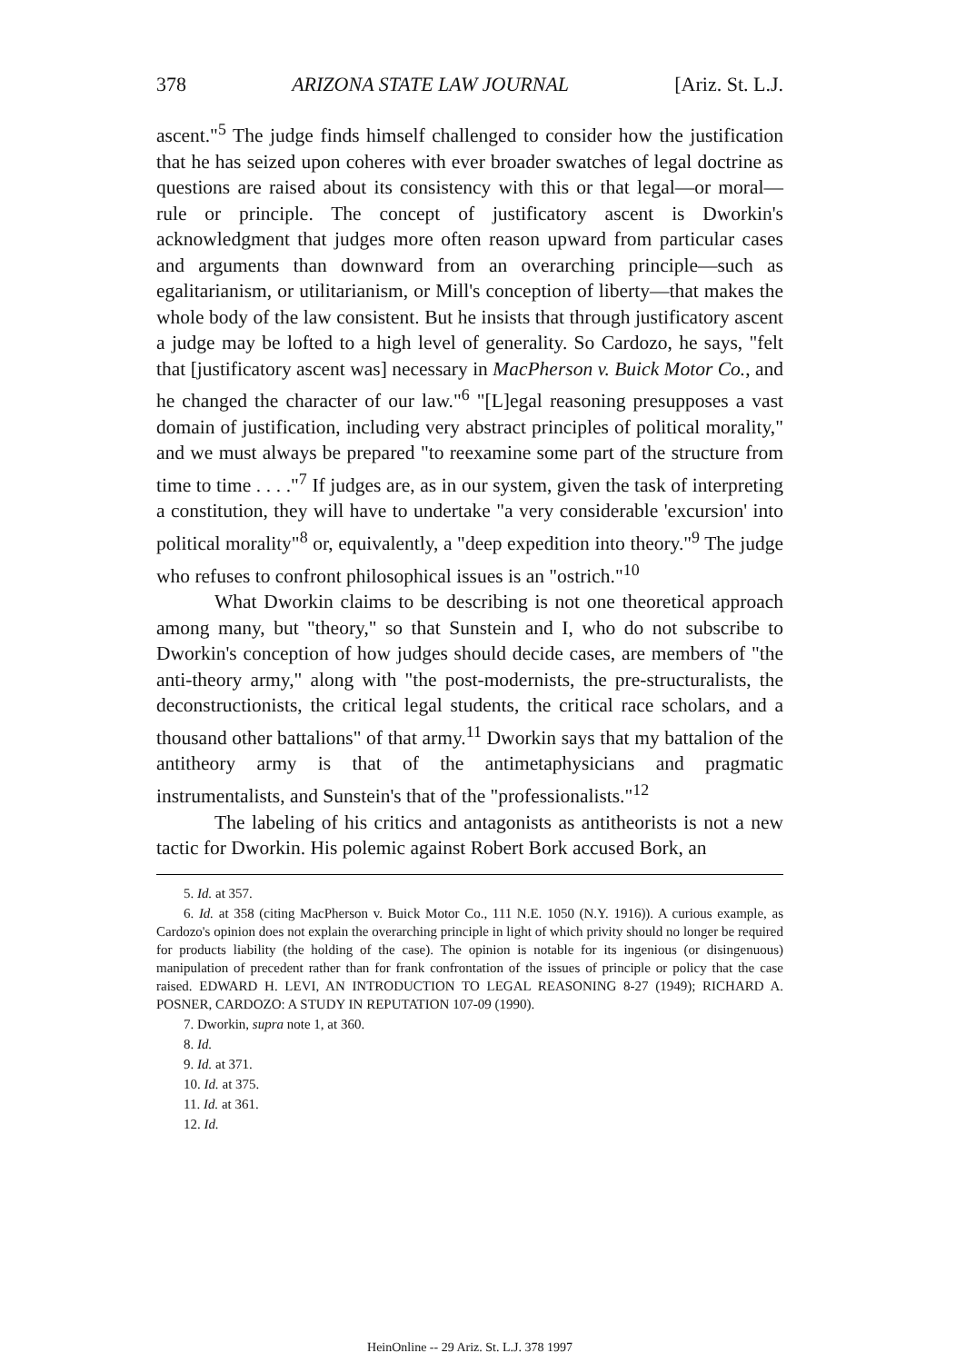378 ARIZONA STATE LAW JOURNAL [Ariz. St. L.J.
ascent."<sup>5</sup> The judge finds himself challenged to consider how the justification that he has seized upon coheres with ever broader swatches of legal doctrine as questions are raised about its consistency with this or that legal—or moral—rule or principle. The concept of justificatory ascent is Dworkin's acknowledgment that judges more often reason upward from particular cases and arguments than downward from an overarching principle—such as egalitarianism, or utilitarianism, or Mill's conception of liberty—that makes the whole body of the law consistent. But he insists that through justificatory ascent a judge may be lofted to a high level of generality. So Cardozo, he says, "felt that [justificatory ascent was] necessary in MacPherson v. Buick Motor Co., and he changed the character of our law."<sup>6</sup> "[L]egal reasoning presupposes a vast domain of justification, including very abstract principles of political morality," and we must always be prepared "to reexamine some part of the structure from time to time . . . ."<sup>7</sup> If judges are, as in our system, given the task of interpreting a constitution, they will have to undertake "a very considerable 'excursion' into political morality"<sup>8</sup> or, equivalently, a "deep expedition into theory."<sup>9</sup> The judge who refuses to confront philosophical issues is an "ostrich."<sup>10</sup>
What Dworkin claims to be describing is not one theoretical approach among many, but "theory," so that Sunstein and I, who do not subscribe to Dworkin's conception of how judges should decide cases, are members of "the anti-theory army," along with "the post-modernists, the pre-structuralists, the deconstructionists, the critical legal students, the critical race scholars, and a thousand other battalions" of that army.<sup>11</sup> Dworkin says that my battalion of the antitheory army is that of the antimetaphysicians and pragmatic instrumentalists, and Sunstein's that of the "professionalists."<sup>12</sup>
The labeling of his critics and antagonists as antitheorists is not a new tactic for Dworkin. His polemic against Robert Bork accused Bork, an
5. Id. at 357.
6. Id. at 358 (citing MacPherson v. Buick Motor Co., 111 N.E. 1050 (N.Y. 1916)). A curious example, as Cardozo's opinion does not explain the overarching principle in light of which privity should no longer be required for products liability (the holding of the case). The opinion is notable for its ingenious (or disingenuous) manipulation of precedent rather than for frank confrontation of the issues of principle or policy that the case raised. EDWARD H. LEVI, AN INTRODUCTION TO LEGAL REASONING 8-27 (1949); RICHARD A. POSNER, CARDOZO: A STUDY IN REPUTATION 107-09 (1990).
7. Dworkin, supra note 1, at 360.
8. Id.
9. Id. at 371.
10. Id. at 375.
11. Id. at 361.
12. Id.
HeinOnline -- 29 Ariz. St. L.J. 378 1997